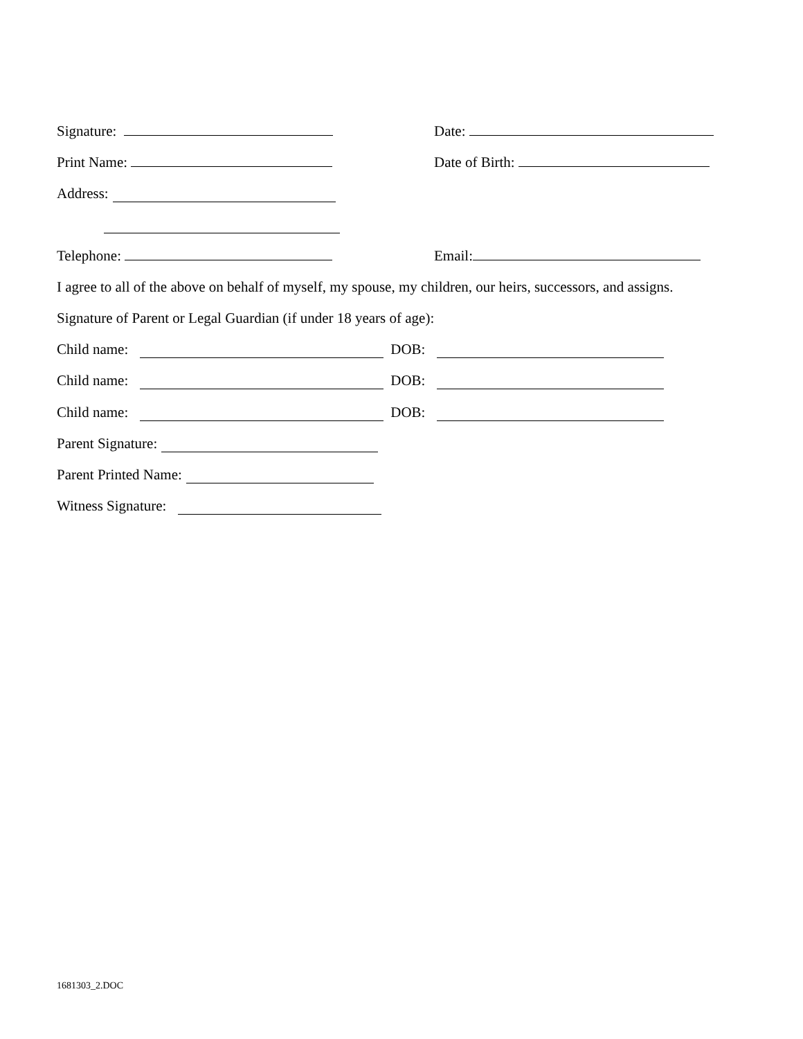Signature: Date:
Print Name: Date of Birth:
Address:
Telephone: Email:
I agree to all of the above on behalf of myself, my spouse, my children, our heirs, successors, and assigns.
Signature of Parent or Legal Guardian (if under 18 years of age):
Child name: DOB:
Child name: DOB:
Child name: DOB:
Parent Signature:
Parent Printed Name:
Witness Signature:
1681303_2.DOC